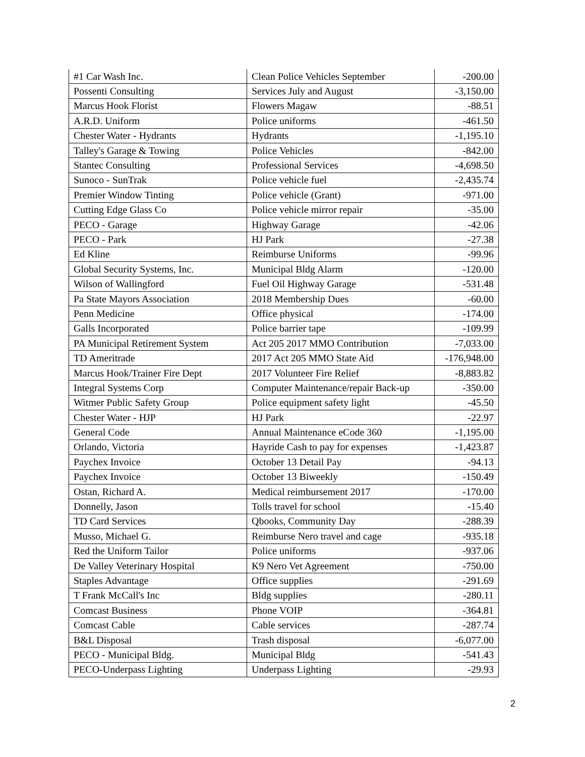| #1 Car Wash Inc. | Clean Police Vehicles September | -200.00 |
| Possenti Consulting | Services July and August | -3,150.00 |
| Marcus Hook Florist | Flowers Magaw | -88.51 |
| A.R.D. Uniform | Police uniforms | -461.50 |
| Chester Water - Hydrants | Hydrants | -1,195.10 |
| Talley's Garage & Towing | Police Vehicles | -842.00 |
| Stantec Consulting | Professional Services | -4,698.50 |
| Sunoco - SunTrak | Police vehicle fuel | -2,435.74 |
| Premier Window Tinting | Police vehicle (Grant) | -971.00 |
| Cutting Edge Glass Co | Police vehicle mirror repair | -35.00 |
| PECO - Garage | Highway Garage | -42.06 |
| PECO - Park | HJ Park | -27.38 |
| Ed Kline | Reimburse Uniforms | -99.96 |
| Global Security Systems, Inc. | Municipal Bldg Alarm | -120.00 |
| Wilson of Wallingford | Fuel Oil Highway Garage | -531.48 |
| Pa State Mayors Association | 2018 Membership Dues | -60.00 |
| Penn Medicine | Office physical | -174.00 |
| Galls Incorporated | Police barrier tape | -109.99 |
| PA Municipal Retirement System | Act 205 2017 MMO Contribution | -7,033.00 |
| TD Ameritrade | 2017 Act 205 MMO State Aid | -176,948.00 |
| Marcus Hook/Trainer Fire Dept | 2017 Volunteer Fire Relief | -8,883.82 |
| Integral Systems Corp | Computer Maintenance/repair Back-up | -350.00 |
| Witmer Public Safety Group | Police equipment safety light | -45.50 |
| Chester Water - HJP | HJ Park | -22.97 |
| General Code | Annual Maintenance eCode 360 | -1,195.00 |
| Orlando, Victoria | Hayride Cash to pay for expenses | -1,423.87 |
| Paychex Invoice | October 13 Detail Pay | -94.13 |
| Paychex Invoice | October 13 Biweekly | -150.49 |
| Ostan, Richard A. | Medical reimbursement 2017 | -170.00 |
| Donnelly, Jason | Tolls travel for school | -15.40 |
| TD Card Services | Qbooks, Community Day | -288.39 |
| Musso, Michael G. | Reimburse Nero travel and cage | -935.18 |
| Red the Uniform Tailor | Police uniforms | -937.06 |
| De Valley Veterinary Hospital | K9 Nero Vet Agreement | -750.00 |
| Staples Advantage | Office supplies | -291.69 |
| T Frank McCall's Inc | Bldg supplies | -280.11 |
| Comcast Business | Phone VOIP | -364.81 |
| Comcast Cable | Cable services | -287.74 |
| B&L Disposal | Trash disposal | -6,077.00 |
| PECO - Municipal Bldg. | Municipal Bldg | -541.43 |
| PECO-Underpass Lighting | Underpass Lighting | -29.93 |
2